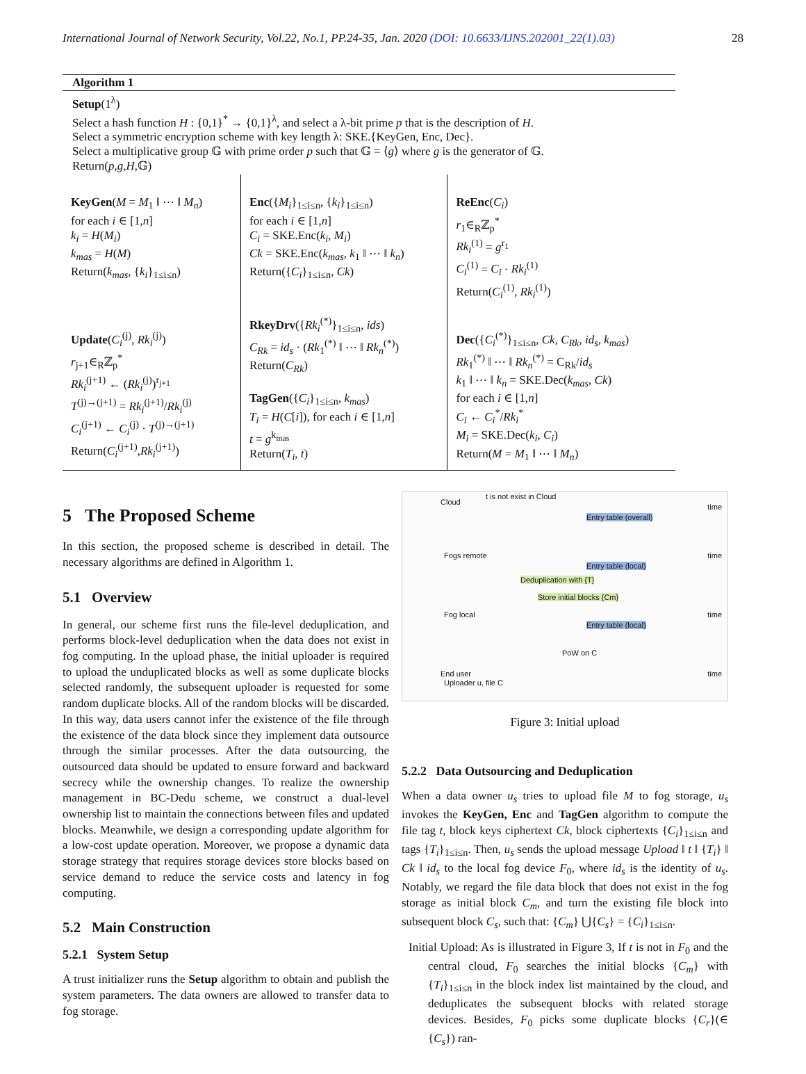International Journal of Network Security, Vol.22, No.1, PP.24-35, Jan. 2020 (DOI: 10.6633/IJNS.202001_22(1).03) 28
Algorithm 1
Setup(1<sup>λ</sup>)
Select a hash function H : {0,1}<sup>*</sup> → {0,1}<sup>λ</sup>, and select a λ-bit prime p that is the description of H.
Select a symmetric encryption scheme with key length λ: SKE.{KeyGen, Enc, Dec}.
Select a multiplicative group 𝔾 with prime order p such that 𝔾 = ⟨g⟩ where g is the generator of 𝔾.
Return(p,g,H,𝔾)
| KeyGen ( M = M<sub>1</sub> ‖ ⋯ ‖ M<sub>n</sub> ) for each i ∈ [1, n ] k<sub>i</sub> = H ( M<sub>i</sub> ) k<sub>mas</sub> = H ( M ) Return( k<sub>mas</sub> , { k<sub>i</sub> }<sub>1≤i≤n</sub>) | Enc ({ M<sub>i</sub> }<sub>1≤i≤n</sub>, { k<sub>i</sub> }<sub>1≤i≤n</sub>) for each i ∈ [1, n ] C<sub>i</sub> = SKE.Enc( k<sub>i</sub> , M<sub>i</sub> ) Ck = SKE.Enc( k<sub>mas</sub> , k<sub>1</sub> ‖ ⋯ ‖ k<sub>n</sub> ) Return({ C<sub>i</sub> }<sub>1≤i≤n</sub>, Ck ) | ReEnc ( C<sub>i</sub> ) r<sub>1</sub>∈<sub>R</sub>ℤ<sub>p</sub><sup>*</sup> Rk<sub>i</sub><sup>(1)</sup> = g<sup>r<sub>1</sub></sup> C<sub>i</sub><sup>(1)</sup> = C<sub>i</sub> · Rk<sub>i</sub><sup>(1)</sup> Return( C<sub>i</sub><sup>(1)</sup>, Rk<sub>i</sub><sup>(1)</sup>) |
| Update ( C<sub>i</sub><sup>(j)</sup>, Rk<sub>i</sub><sup>(j)</sup>) r<sub>j+1</sub>∈<sub>R</sub>ℤ<sub>p</sub><sup>*</sup> Rk<sub>i</sub><sup>(j+1)</sup> ← ( Rk<sub>i</sub><sup>(j)</sup>)<sup>r<sub>j+1</sub></sup> T<sup>(j)→(j+1)</sup> = Rk<sub>i</sub><sup>(j+1)</sup>/ Rk<sub>i</sub><sup>(j)</sup> C<sub>i</sub><sup>(j+1)</sup> ← C<sub>i</sub><sup>(j)</sup> · T<sup>(j)→(j+1)</sup> Return( C<sub>i</sub><sup>(j+1)</sup>, Rk<sub>i</sub><sup>(j+1)</sup>) | RkeyDrv ({ Rk<sub>i</sub><sup>(*)</sup>}<sub>1≤i≤n</sub>, ids ) C<sub>Rk</sub> = id<sub>s</sub> · ( Rk<sub>1</sub><sup>(*)</sup> ‖ ⋯ ‖ Rk<sub>n</sub><sup>(*)</sup>) Return( C<sub>Rk</sub> ) TagGen ({ C<sub>i</sub> }<sub>1≤i≤n</sub>, k<sub>mas</sub> ) T<sub>i</sub> = H ( C [ i ]), for each i ∈ [1, n ] t = g<sup>k<sub>mas</sub></sup> Return( T<sub>i</sub> , t ) | Dec ({ C<sub>i</sub><sup>(*)</sup>}<sub>1≤i≤n</sub>, Ck , C<sub>Rk</sub> , id<sub>s</sub> , k<sub>mas</sub> ) Rk<sub>1</sub><sup>(*)</sup> ‖ ⋯ ‖ Rk<sub>n</sub><sup>(*)</sup> = C<sub>Rk</sub>/ id<sub>s</sub> k<sub>1</sub> ‖ ⋯ ‖ k<sub>n</sub> = SKE.Dec( k<sub>mas</sub> , Ck ) for each i ∈ [1, n ] C<sub>i</sub> ← C<sub>i</sub><sup>*</sup>/ Rk<sub>i</sub><sup>*</sup> M<sub>i</sub> = SKE.Dec( k<sub>i</sub> , C<sub>i</sub> ) Return( M = M<sub>1</sub> ‖ ⋯ ‖ M<sub>n</sub> ) |
5 The Proposed Scheme
In this section, the proposed scheme is described in detail. The necessary algorithms are defined in Algorithm 1.
5.1 Overview
In general, our scheme first runs the file-level deduplication, and performs block-level deduplication when the data does not exist in fog computing. In the upload phase, the initial uploader is required to upload the unduplicated blocks as well as some duplicate blocks selected randomly, the subsequent uploader is requested for some random duplicate blocks. All of the random blocks will be discarded. In this way, data users cannot infer the existence of the file through the existence of the data block since they implement data outsource through the similar processes. After the data outsourcing, the outsourced data should be updated to ensure forward and backward secrecy while the ownership changes. To realize the ownership management in BC-Dedu scheme, we construct a dual-level ownership list to maintain the connections between files and updated blocks. Meanwhile, we design a corresponding update algorithm for a low-cost update operation. Moreover, we propose a dynamic data storage strategy that requires storage devices store blocks based on service demand to reduce the service costs and latency in fog computing.
5.2 Main Construction
5.2.1 System Setup
A trust initializer runs the Setup algorithm to obtain and publish the system parameters. The data owners are allowed to transfer data to fog storage.
Cloud
t is not exist in Cloud
Fogs remote
Fog local
End user
Uploader u, file C
Entry table (overall)
Entry table (local)
Deduplication with {T}
Store initial blocks {Cm}
Entry table (local)
PoW on C
time
time
time
time
Figure 3: Initial upload
5.2.2 Data Outsourcing and Deduplication
When a data owner u<sub>s</sub> tries to upload file M to fog storage, u<sub>s</sub> invokes the KeyGen, Enc and TagGen algorithm to compute the file tag t, block keys ciphertext Ck, block ciphertexts {C<sub>i</sub>}<sub>1≤i≤n</sub> and tags {T<sub>i</sub>}<sub>1≤i≤n</sub>. Then, u<sub>s</sub> sends the upload message Upload ‖ t ‖ {T<sub>i</sub>} ‖ Ck ‖ id<sub>s</sub> to the local fog device F<sub>0</sub>, where id<sub>s</sub> is the identity of u<sub>s</sub>. Notably, we regard the file data block that does not exist in the fog storage as initial block C<sub>m</sub>, and turn the existing file block into subsequent block C<sub>s</sub>, such that: {C<sub>m</sub>} ⋃{C<sub>s</sub>} = {C<sub>i</sub>}<sub>1≤i≤n</sub>.
Initial Upload: As is illustrated in Figure 3, If t is not in F<sub>0</sub> and the central cloud, F<sub>0</sub> searches the initial blocks {C<sub>m</sub>} with {T<sub>i</sub>}<sub>1≤i≤n</sub> in the block index list maintained by the cloud, and deduplicates the subsequent blocks with related storage devices. Besides, F<sub>0</sub> picks some duplicate blocks {C<sub>r</sub>}(∈ {C<sub>s</sub>}) ran-